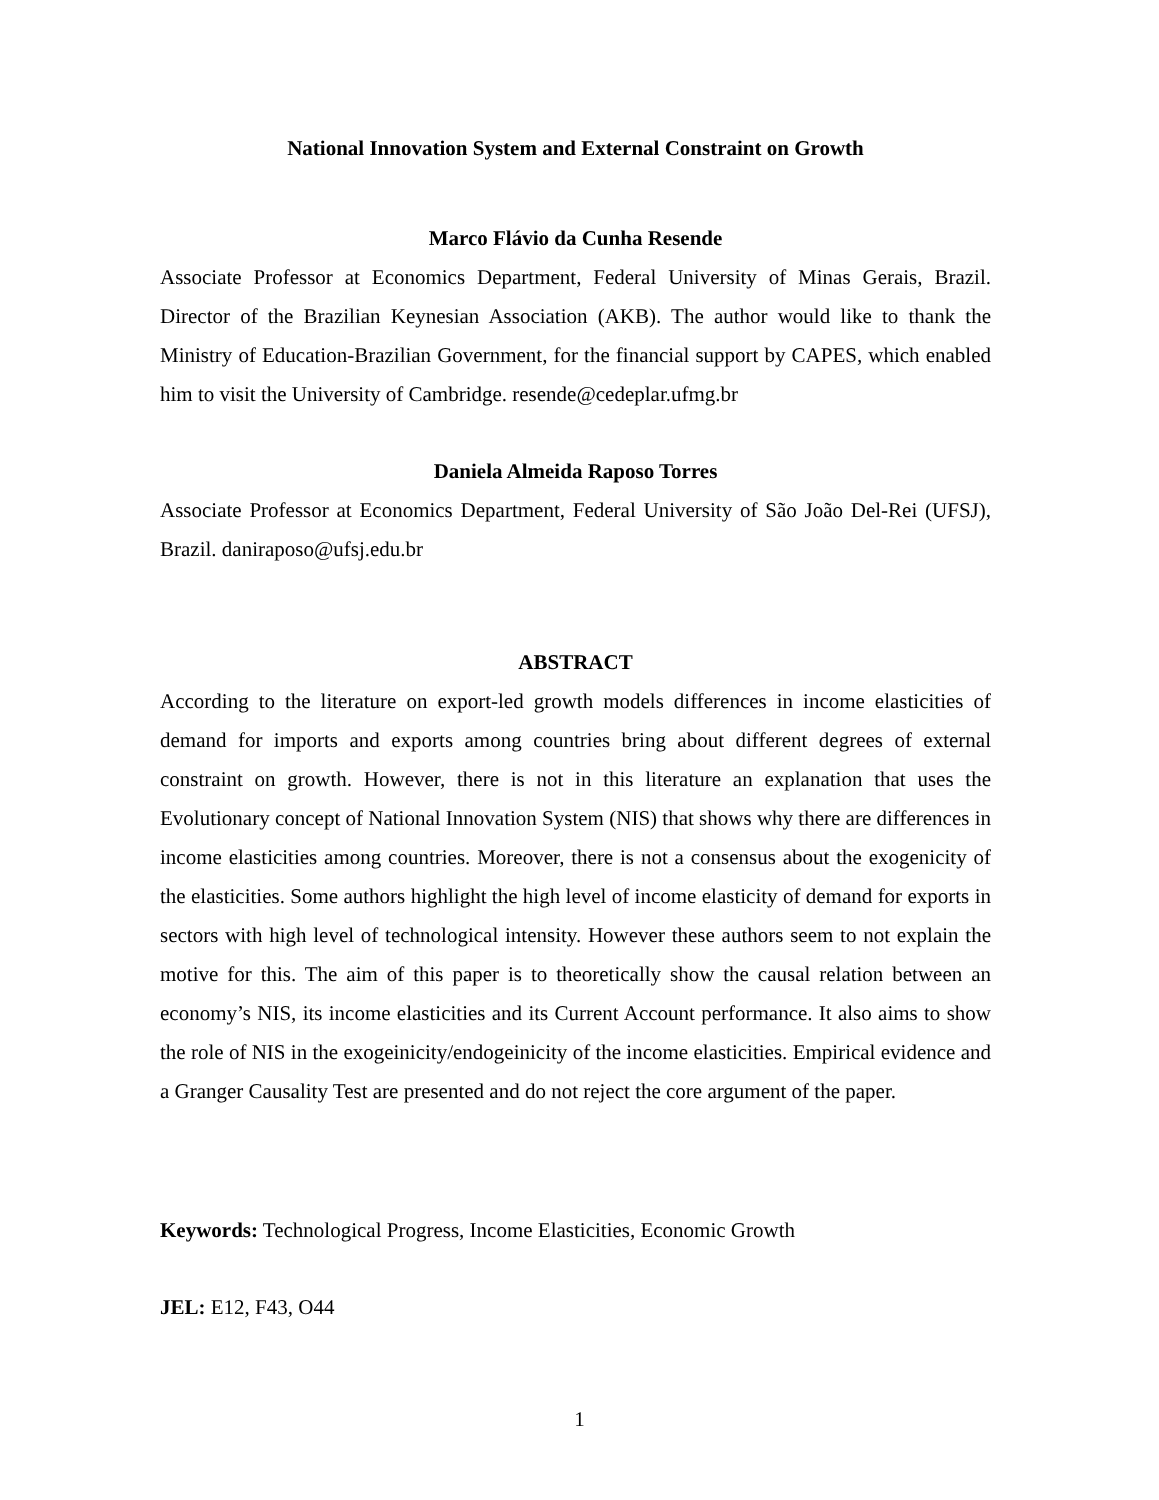National Innovation System and External Constraint on Growth
Marco Flávio da Cunha Resende
Associate Professor at Economics Department, Federal University of Minas Gerais, Brazil. Director of the Brazilian Keynesian Association (AKB). The author would like to thank the Ministry of Education-Brazilian Government, for the financial support by CAPES, which enabled him to visit the University of Cambridge. resende@cedeplar.ufmg.br
Daniela Almeida Raposo Torres
Associate Professor at Economics Department, Federal University of São João Del-Rei (UFSJ), Brazil. daniraposo@ufsj.edu.br
ABSTRACT
According to the literature on export-led growth models differences in income elasticities of demand for imports and exports among countries bring about different degrees of external constraint on growth. However, there is not in this literature an explanation that uses the Evolutionary concept of National Innovation System (NIS) that shows why there are differences in income elasticities among countries. Moreover, there is not a consensus about the exogenicity of the elasticities. Some authors highlight the high level of income elasticity of demand for exports in sectors with high level of technological intensity. However these authors seem to not explain the motive for this. The aim of this paper is to theoretically show the causal relation between an economy’s NIS, its income elasticities and its Current Account performance. It also aims to show the role of NIS in the exogeinicity/endogeinicity of the income elasticities. Empirical evidence and a Granger Causality Test are presented and do not reject the core argument of the paper.
Keywords: Technological Progress, Income Elasticities, Economic Growth
JEL: E12, F43, O44
1